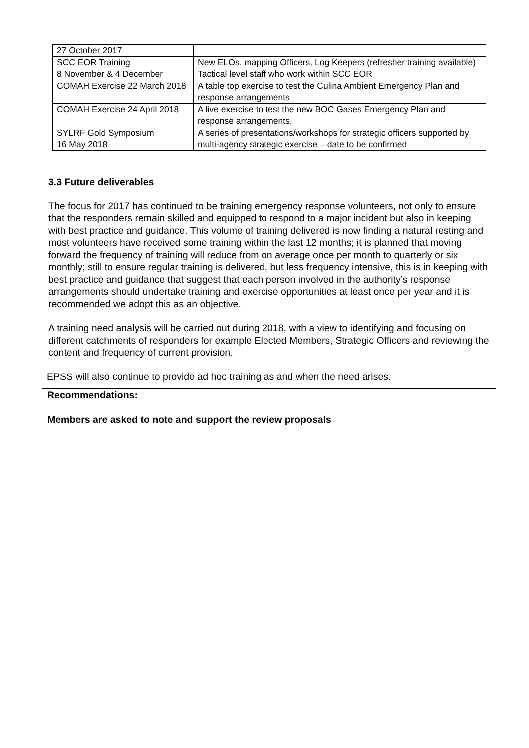| 27 October 2017 | |
| SCC EOR Training 8 November & 4 December | New ELOs, mapping Officers, Log Keepers (refresher training available) Tactical level staff who work within SCC EOR |
| COMAH Exercise 22 March 2018 | A table top exercise to test the Culina Ambient Emergency Plan and response arrangements |
| COMAH Exercise 24 April 2018 | A live exercise to test the new BOC Gases Emergency Plan and response arrangements. |
| SYLRF Gold Symposium 16 May 2018 | A series of presentations/workshops for strategic officers supported by multi-agency strategic exercise – date to be confirmed |
3.3 Future deliverables
The focus for 2017 has continued to be training emergency response volunteers, not only to ensure that the responders remain skilled and equipped to respond to a major incident but also in keeping with best practice and guidance. This volume of training delivered is now finding a natural resting and most volunteers have received some training within the last 12 months; it is planned that moving forward the frequency of training will reduce from on average once per month to quarterly or six monthly; still to ensure regular training is delivered, but less frequency intensive, this is in keeping with best practice and guidance that suggest that each person involved in the authority’s response arrangements should undertake training and exercise opportunities at least once per year and it is recommended we adopt this as an objective.
A training need analysis will be carried out during 2018, with a view to identifying and focusing on different catchments of responders for example Elected Members, Strategic Officers and reviewing the content and frequency of current provision.
EPSS will also continue to provide ad hoc training as and when the need arises.
Recommendations:
Members are asked to note and support the review proposals